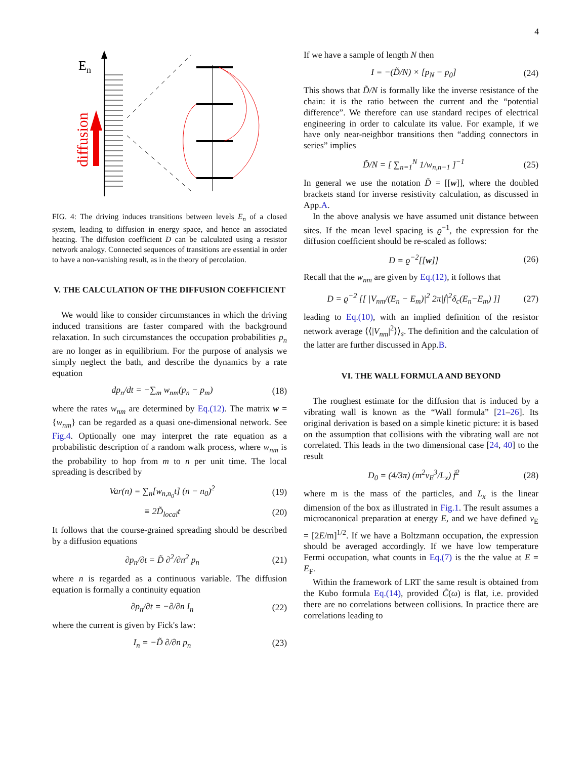4
En
diffusion
FIG. 4: The driving induces transitions between levels E<sub>n</sub> of a closed system, leading to diffusion in energy space, and hence an associated heating. The diffusion coefficient D can be calculated using a resistor network analogy. Connected sequences of transitions are essential in order to have a non-vanishing result, as in the theory of percolation.
V. THE CALCULATION OF THE DIFFUSION COEFFICIENT
We would like to consider circumstances in which the driving induced transitions are faster compared with the background relaxation. In such circumstances the occupation probabilities p<sub>n</sub> are no longer as in equilibrium. For the purpose of analysis we simply neglect the bath, and describe the dynamics by a rate equation
dp<sub>n</sub>/dt = −∑<sub>m</sub> w<sub>nm</sub>(p<sub>n</sub> − p<sub>m</sub>) (18)
where the rates w<sub>nm</sub> are determined by Eq.(12). The matrix w = {w<sub>nm</sub>} can be regarded as a quasi one-dimensional network. See Fig.4. Optionally one may interpret the rate equation as a probabilistic description of a random walk process, where w<sub>nm</sub> is the probability to hop from m to n per unit time. The local spreading is described by
Var(n) = ∑<sub>n</sub>[w<sub>n,n<sub>0</sub></sub>t] (n − n<sub>0</sub>)<sup>2</sup> (19)
≡ 2D̃<sub>local</sub>t (20)
It follows that the course-grained spreading should be described by a diffusion equations
∂p<sub>n</sub>/∂t = D̃ ∂<sup>2</sup>/∂n<sup>2</sup> p<sub>n</sub> (21)
where n is regarded as a continuous variable. The diffusion equation is formally a continuity equation
∂p<sub>n</sub>/∂t = −∂/∂n I<sub>n</sub> (22)
where the current is given by Fick's law:
I<sub>n</sub> = −D̃ ∂/∂n p<sub>n</sub> (23)
If we have a sample of length N then
I = −(D̃/N) × [p<sub>N</sub> − p<sub>0</sub>] (24)
This shows that D̃/N is formally like the inverse resistance of the chain: it is the ratio between the current and the “potential difference”. We therefore can use standard recipes of electrical engineering in order to calculate its value. For example, if we have only near-neighbor transitions then “adding connectors in series” implies
D̃/N = [ ∑<sub>n=1</sub><sup>N</sup> 1/w<sub>n,n−1</sub> ]<sup>−1</sup> (25)
In general we use the notation D̃ = [[w]], where the doubled brackets stand for inverse resistivity calculation, as discussed in App.A.
In the above analysis we have assumed unit distance between sites. If the mean level spacing is ϱ<sup>−1</sup>, the expression for the diffusion coefficient should be re-scaled as follows:
D = ϱ<sup>−2</sup>[[w]] (26)
Recall that the w<sub>nm</sub> are given by Eq.(12), it follows that
D = ϱ<sup>−2</sup> [[ |V<sub>nm</sub>/(E<sub>n</sub> − E<sub>m</sub>)|<sup>2</sup> 2π|ḟ|<sup>2</sup>δ<sub>c</sub>(E<sub>n</sub>−E<sub>m</sub>) ]] (27)
leading to Eq.(10), with an implied definition of the resistor network average ⟨⟨|V<sub>nm</sub>|<sup>2</sup>⟩⟩<sub>s</sub>. The definition and the calculation of the latter are further discussed in App.B.
VI. THE WALL FORMULA AND BEYOND
The roughest estimate for the diffusion that is induced by a vibrating wall is known as the “Wall formula” [21–26]. Its original derivation is based on a simple kinetic picture: it is based on the assumption that collisions with the vibrating wall are not correlated. This leads in the two dimensional case [24, 40] to the result
D<sub>0</sub> = (4/3π) (m<sup>2</sup>v<sub>E</sub><sup>3</sup>/L<sub>x</sub>) f̄<sup>2</sup> (28)
where m is the mass of the particles, and L<sub>x</sub> is the linear dimension of the box as illustrated in Fig.1. The result assumes a microcanonical preparation at energy E, and we have defined v<sub>E</sub> = [2E/m]<sup>1/2</sup>. If we have a Boltzmann occupation, the expression should be averaged accordingly. If we have low temperature Fermi occupation, what counts in Eq.(7) is the the value at E = E<sub>F</sub>.
Within the framework of LRT the same result is obtained from the Kubo formula Eq.(14), provided C̃(ω) is flat, i.e. provided there are no correlations between collisions. In practice there are correlations leading to